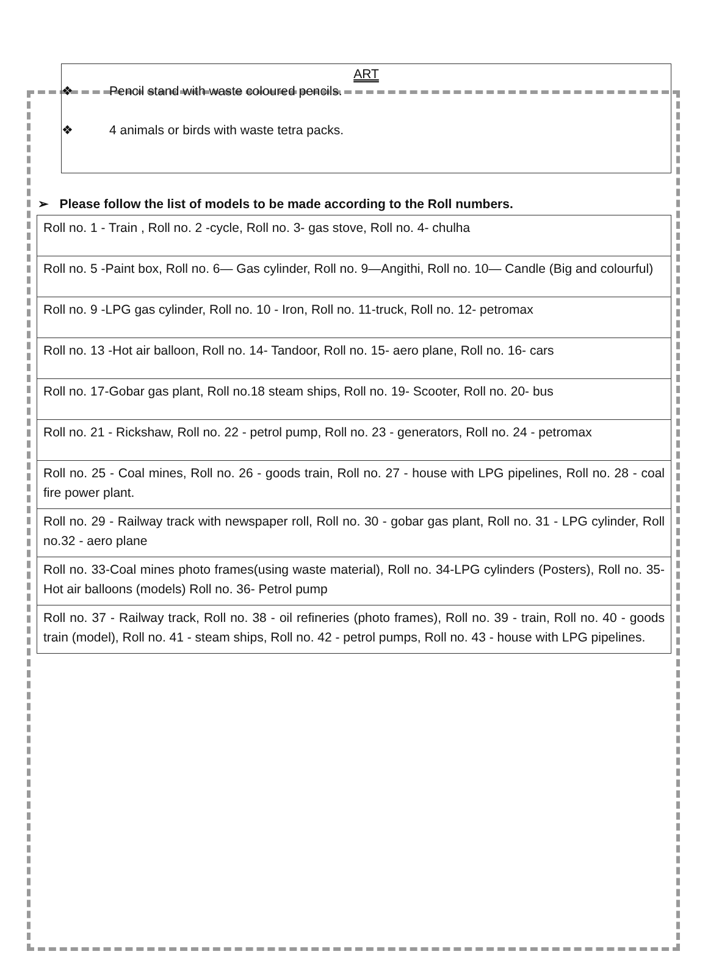ART
❖ Pencil stand with waste coloured pencils.
❖ 4 animals or birds with waste tetra packs.
➢ Please follow the list of models to be made according to the Roll numbers.
| Roll no. 1 - Train , Roll no. 2 -cycle, Roll no. 3- gas stove, Roll no. 4- chulha |
| Roll no. 5 -Paint box, Roll no. 6— Gas cylinder, Roll no. 9—Angithi, Roll no. 10— Candle (Big and colourful) |
| Roll no. 9 -LPG gas cylinder, Roll no. 10 - Iron, Roll no. 11-truck, Roll no. 12- petromax |
| Roll no. 13 -Hot air balloon, Roll no. 14- Tandoor, Roll no. 15- aero plane, Roll no. 16- cars |
| Roll no. 17-Gobar gas plant, Roll no.18 steam ships, Roll no. 19- Scooter, Roll no. 20- bus |
| Roll no. 21 - Rickshaw, Roll no. 22 - petrol pump, Roll no. 23 - generators, Roll no. 24 - petromax |
| Roll no. 25 - Coal mines, Roll no. 26 - goods train, Roll no. 27 - house with LPG pipelines, Roll no. 28 - coal fire power plant. |
| Roll no. 29 - Railway track with newspaper roll, Roll no. 30 - gobar gas plant, Roll no. 31 - LPG cylinder, Roll no.32 - aero plane |
| Roll no. 33-Coal mines photo frames(using waste material), Roll no. 34-LPG cylinders (Posters), Roll no. 35-Hot air balloons (models) Roll no. 36- Petrol pump |
| Roll no. 37 - Railway track, Roll no. 38 - oil refineries (photo frames), Roll no. 39 - train, Roll no. 40 - goods train (model), Roll no. 41 - steam ships, Roll no. 42 - petrol pumps, Roll no. 43 - house with LPG pipelines. |